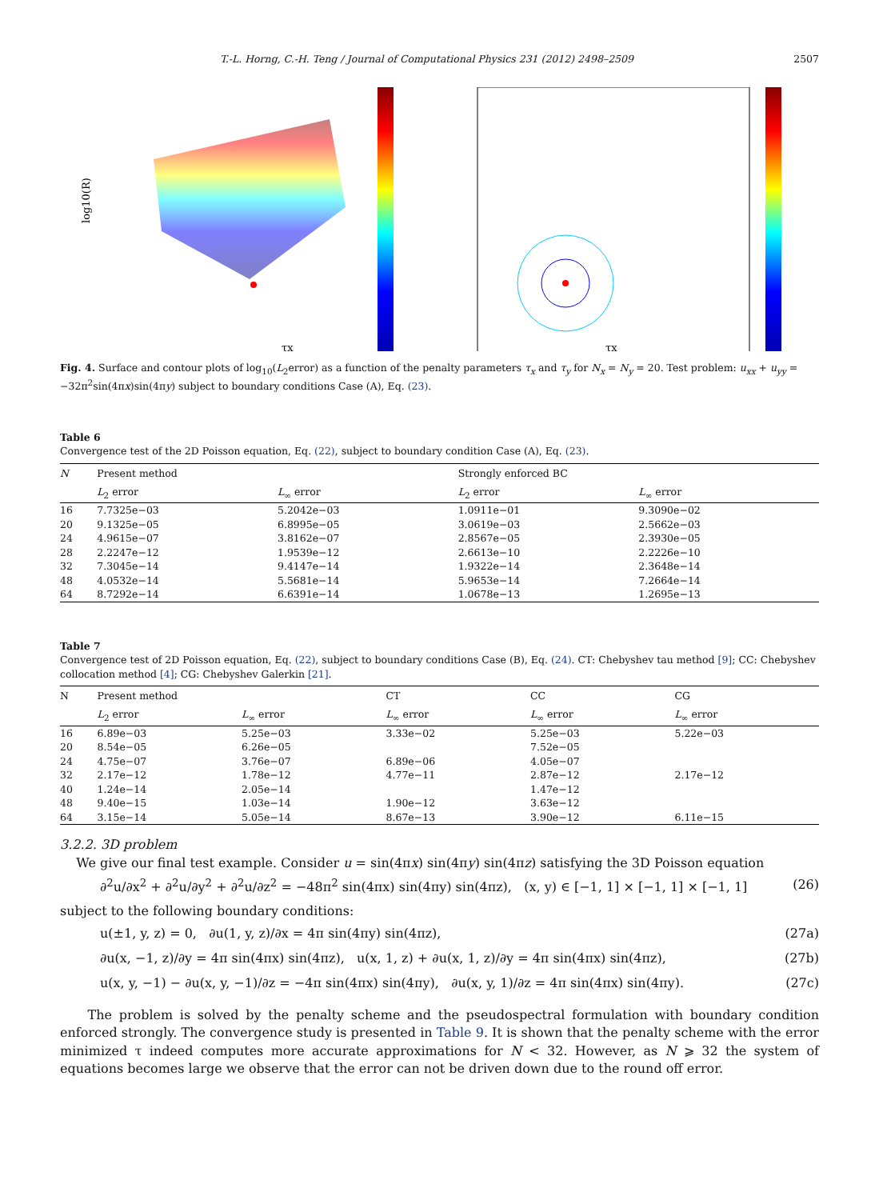T.-L. Horng, C.-H. Teng / Journal of Computational Physics 231 (2012) 2498–2509 2507
log10(R)
τx
τx
Fig. 4. Surface and contour plots of log<sub>10</sub>(L<sub>2</sub>error) as a function of the penalty parameters τ<sub>x</sub> and τ<sub>y</sub> for N<sub>x</sub> = N<sub>y</sub> = 20. Test problem: u<sub>xx</sub> + u<sub>yy</sub> = −32π<sup>2</sup>sin(4πx)sin(4πy) subject to boundary conditions Case (A), Eq. (23).
Table 6
Convergence test of the 2D Poisson equation, Eq. (22), subject to boundary condition Case (A), Eq. (23).
| N | Present method | | Strongly enforced BC | |
| --- | --- | --- | --- | --- |
| | L<sub>2</sub> error | L<sub>∞</sub> error | L<sub>2</sub> error | L<sub>∞</sub> error |
| 16 | 7.7325e−03 | 5.2042e−03 | 1.0911e−01 | 9.3090e−02 |
| 20 | 9.1325e−05 | 6.8995e−05 | 3.0619e−03 | 2.5662e−03 |
| 24 | 4.9615e−07 | 3.8162e−07 | 2.8567e−05 | 2.3930e−05 |
| 28 | 2.2247e−12 | 1.9539e−12 | 2.6613e−10 | 2.2226e−10 |
| 32 | 7.3045e−14 | 9.4147e−14 | 1.9322e−14 | 2.3648e−14 |
| 48 | 4.0532e−14 | 5.5681e−14 | 5.9653e−14 | 7.2664e−14 |
| 64 | 8.7292e−14 | 6.6391e−14 | 1.0678e−13 | 1.2695e−13 |
Table 7
Convergence test of 2D Poisson equation, Eq. (22), subject to boundary conditions Case (B), Eq. (24). CT: Chebyshev tau method [9]; CC: Chebyshev collocation method [4]; CG: Chebyshev Galerkin [21].
| N | Present method | | CT | CC | CG |
| --- | --- | --- | --- | --- | --- |
| | L<sub>2</sub> error | L<sub>∞</sub> error | L<sub>∞</sub> error | L<sub>∞</sub> error | L<sub>∞</sub> error |
| 16 | 6.89e−03 | 5.25e−03 | 3.33e−02 | 5.25e−03 | 5.22e−03 |
| 20 | 8.54e−05 | 6.26e−05 | | 7.52e−05 | |
| 24 | 4.75e−07 | 3.76e−07 | 6.89e−06 | 4.05e−07 | |
| 32 | 2.17e−12 | 1.78e−12 | 4.77e−11 | 2.87e−12 | 2.17e−12 |
| 40 | 1.24e−14 | 2.05e−14 | | 1.47e−12 | |
| 48 | 9.40e−15 | 1.03e−14 | 1.90e−12 | 3.63e−12 | |
| 64 | 3.15e−14 | 5.05e−14 | 8.67e−13 | 3.90e−12 | 6.11e−15 |
3.2.2. 3D problem
We give our final test example. Consider u = sin(4πx) sin(4πy) sin(4πz) satisfying the 3D Poisson equation
∂<sup>2</sup>u/∂x<sup>2</sup> + ∂<sup>2</sup>u/∂y<sup>2</sup> + ∂<sup>2</sup>u/∂z<sup>2</sup> = −48π<sup>2</sup> sin(4πx) sin(4πy) sin(4πz), (x, y) ∈ [−1, 1] × [−1, 1] × [−1, 1] (26)
subject to the following boundary conditions:
u(±1, y, z) = 0, ∂u(1, y, z)/∂x = 4π sin(4πy) sin(4πz), (27a)
∂u(x, −1, z)/∂y = 4π sin(4πx) sin(4πz), u(x, 1, z) + ∂u(x, 1, z)/∂y = 4π sin(4πx) sin(4πz), (27b)
u(x, y, −1) − ∂u(x, y, −1)/∂z = −4π sin(4πx) sin(4πy), ∂u(x, y, 1)/∂z = 4π sin(4πx) sin(4πy). (27c)
The problem is solved by the penalty scheme and the pseudospectral formulation with boundary condition enforced strongly. The convergence study is presented in Table 9. It is shown that the penalty scheme with the error minimized τ indeed computes more accurate approximations for N < 32. However, as N ⩾ 32 the system of equations becomes large we observe that the error can not be driven down due to the round off error.